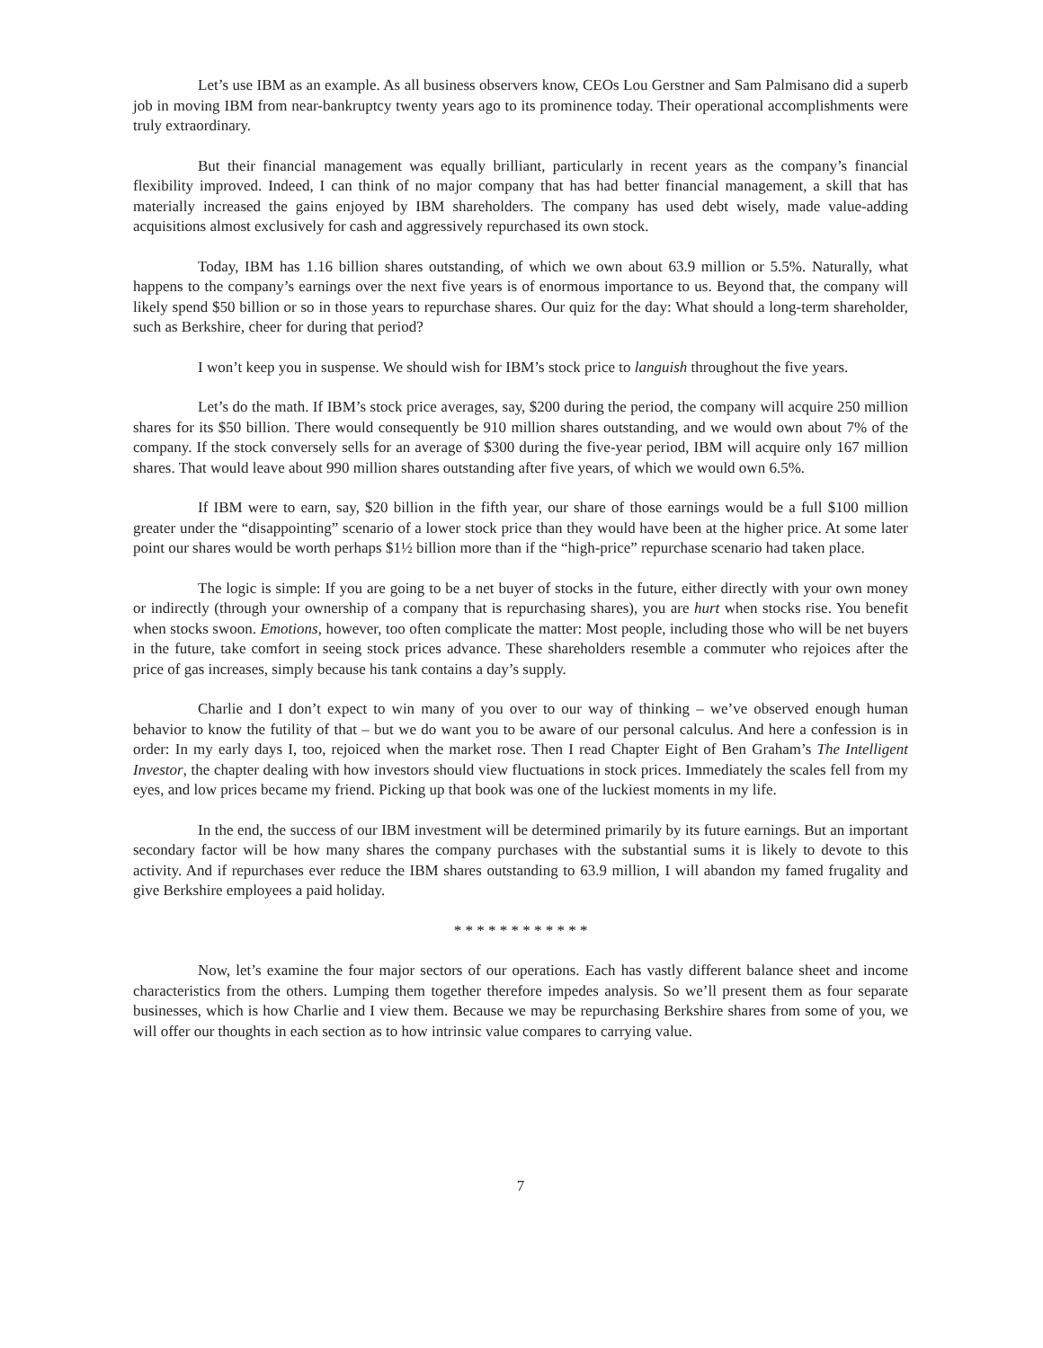Let’s use IBM as an example. As all business observers know, CEOs Lou Gerstner and Sam Palmisano did a superb job in moving IBM from near-bankruptcy twenty years ago to its prominence today. Their operational accomplishments were truly extraordinary.
But their financial management was equally brilliant, particularly in recent years as the company’s financial flexibility improved. Indeed, I can think of no major company that has had better financial management, a skill that has materially increased the gains enjoyed by IBM shareholders. The company has used debt wisely, made value-adding acquisitions almost exclusively for cash and aggressively repurchased its own stock.
Today, IBM has 1.16 billion shares outstanding, of which we own about 63.9 million or 5.5%. Naturally, what happens to the company’s earnings over the next five years is of enormous importance to us. Beyond that, the company will likely spend $50 billion or so in those years to repurchase shares. Our quiz for the day: What should a long-term shareholder, such as Berkshire, cheer for during that period?
I won’t keep you in suspense. We should wish for IBM’s stock price to languish throughout the five years.
Let’s do the math. If IBM’s stock price averages, say, $200 during the period, the company will acquire 250 million shares for its $50 billion. There would consequently be 910 million shares outstanding, and we would own about 7% of the company. If the stock conversely sells for an average of $300 during the five-year period, IBM will acquire only 167 million shares. That would leave about 990 million shares outstanding after five years, of which we would own 6.5%.
If IBM were to earn, say, $20 billion in the fifth year, our share of those earnings would be a full $100 million greater under the “disappointing” scenario of a lower stock price than they would have been at the higher price. At some later point our shares would be worth perhaps $1½ billion more than if the “high-price” repurchase scenario had taken place.
The logic is simple: If you are going to be a net buyer of stocks in the future, either directly with your own money or indirectly (through your ownership of a company that is repurchasing shares), you are hurt when stocks rise. You benefit when stocks swoon. Emotions, however, too often complicate the matter: Most people, including those who will be net buyers in the future, take comfort in seeing stock prices advance. These shareholders resemble a commuter who rejoices after the price of gas increases, simply because his tank contains a day’s supply.
Charlie and I don’t expect to win many of you over to our way of thinking – we’ve observed enough human behavior to know the futility of that – but we do want you to be aware of our personal calculus. And here a confession is in order: In my early days I, too, rejoiced when the market rose. Then I read Chapter Eight of Ben Graham’s The Intelligent Investor, the chapter dealing with how investors should view fluctuations in stock prices. Immediately the scales fell from my eyes, and low prices became my friend. Picking up that book was one of the luckiest moments in my life.
In the end, the success of our IBM investment will be determined primarily by its future earnings. But an important secondary factor will be how many shares the company purchases with the substantial sums it is likely to devote to this activity. And if repurchases ever reduce the IBM shares outstanding to 63.9 million, I will abandon my famed frugality and give Berkshire employees a paid holiday.
* * * * * * * * * * * *
Now, let’s examine the four major sectors of our operations. Each has vastly different balance sheet and income characteristics from the others. Lumping them together therefore impedes analysis. So we’ll present them as four separate businesses, which is how Charlie and I view them. Because we may be repurchasing Berkshire shares from some of you, we will offer our thoughts in each section as to how intrinsic value compares to carrying value.
7